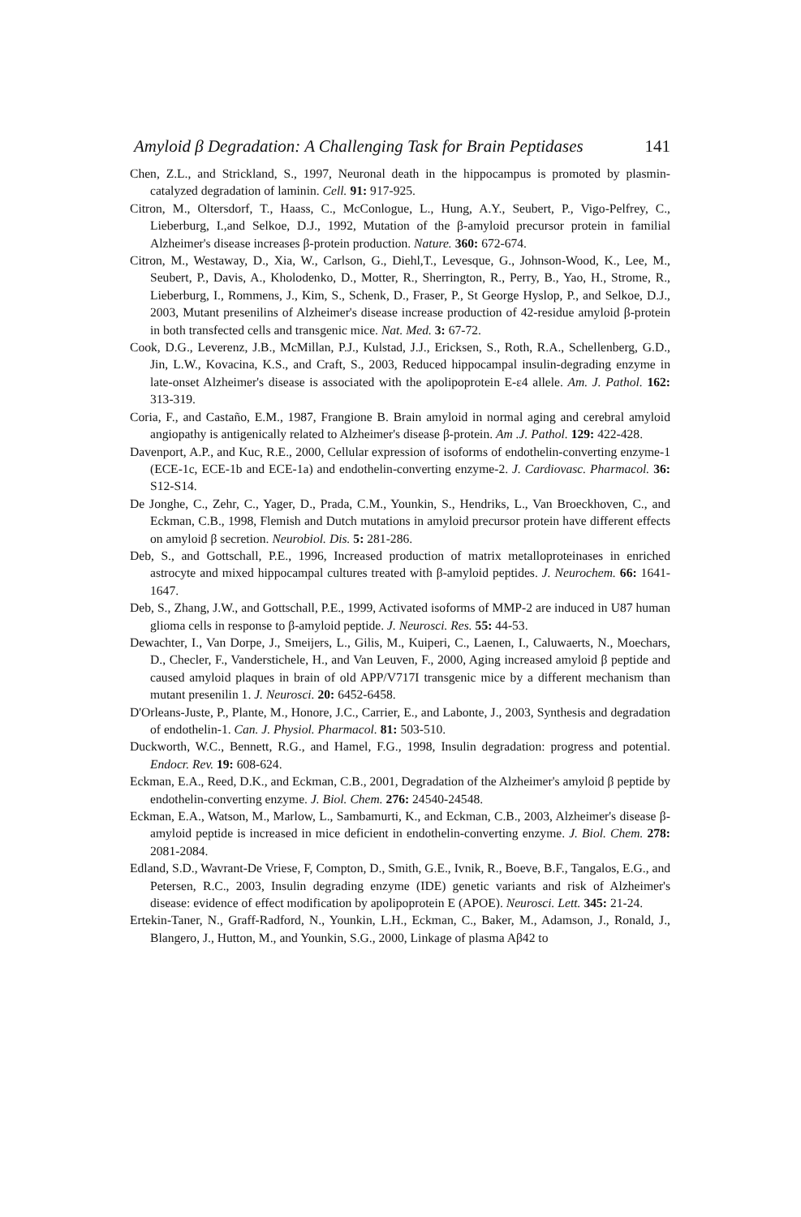Amyloid β Degradation: A Challenging Task for Brain Peptidases 141
Chen, Z.L., and Strickland, S., 1997, Neuronal death in the hippocampus is promoted by plasmin-catalyzed degradation of laminin. Cell. 91: 917-925.
Citron, M., Oltersdorf, T., Haass, C., McConlogue, L., Hung, A.Y., Seubert, P., Vigo-Pelfrey, C., Lieberburg, I.,and Selkoe, D.J., 1992, Mutation of the β-amyloid precursor protein in familial Alzheimer's disease increases β-protein production. Nature. 360: 672-674.
Citron, M., Westaway, D., Xia, W., Carlson, G., Diehl,T., Levesque, G., Johnson-Wood, K., Lee, M., Seubert, P., Davis, A., Kholodenko, D., Motter, R., Sherrington, R., Perry, B., Yao, H., Strome, R., Lieberburg, I., Rommens, J., Kim, S., Schenk, D., Fraser, P., St George Hyslop, P., and Selkoe, D.J., 2003, Mutant presenilins of Alzheimer's disease increase production of 42-residue amyloid β-protein in both transfected cells and transgenic mice. Nat. Med. 3: 67-72.
Cook, D.G., Leverenz, J.B., McMillan, P.J., Kulstad, J.J., Ericksen, S., Roth, R.A., Schellenberg, G.D., Jin, L.W., Kovacina, K.S., and Craft, S., 2003, Reduced hippocampal insulin-degrading enzyme in late-onset Alzheimer's disease is associated with the apolipoprotein E-ε4 allele. Am. J. Pathol. 162: 313-319.
Coria, F., and Castaño, E.M., 1987, Frangione B. Brain amyloid in normal aging and cerebral amyloid angiopathy is antigenically related to Alzheimer's disease β-protein. Am .J. Pathol. 129: 422-428.
Davenport, A.P., and Kuc, R.E., 2000, Cellular expression of isoforms of endothelin-converting enzyme-1 (ECE-1c, ECE-1b and ECE-1a) and endothelin-converting enzyme-2. J. Cardiovasc. Pharmacol. 36: S12-S14.
De Jonghe, C., Zehr, C., Yager, D., Prada, C.M., Younkin, S., Hendriks, L., Van Broeckhoven, C., and Eckman, C.B., 1998, Flemish and Dutch mutations in amyloid precursor protein have different effects on amyloid β secretion. Neurobiol. Dis. 5: 281-286.
Deb, S., and Gottschall, P.E., 1996, Increased production of matrix metalloproteinases in enriched astrocyte and mixed hippocampal cultures treated with β-amyloid peptides. J. Neurochem. 66: 1641-1647.
Deb, S., Zhang, J.W., and Gottschall, P.E., 1999, Activated isoforms of MMP-2 are induced in U87 human glioma cells in response to β-amyloid peptide. J. Neurosci. Res. 55: 44-53.
Dewachter, I., Van Dorpe, J., Smeijers, L., Gilis, M., Kuiperi, C., Laenen, I., Caluwaerts, N., Moechars, D., Checler, F., Vanderstichele, H., and Van Leuven, F., 2000, Aging increased amyloid β peptide and caused amyloid plaques in brain of old APP/V717I transgenic mice by a different mechanism than mutant presenilin 1. J. Neurosci. 20: 6452-6458.
D'Orleans-Juste, P., Plante, M., Honore, J.C., Carrier, E., and Labonte, J., 2003, Synthesis and degradation of endothelin-1. Can. J. Physiol. Pharmacol. 81: 503-510.
Duckworth, W.C., Bennett, R.G., and Hamel, F.G., 1998, Insulin degradation: progress and potential. Endocr. Rev. 19: 608-624.
Eckman, E.A., Reed, D.K., and Eckman, C.B., 2001, Degradation of the Alzheimer's amyloid β peptide by endothelin-converting enzyme. J. Biol. Chem. 276: 24540-24548.
Eckman, E.A., Watson, M., Marlow, L., Sambamurti, K., and Eckman, C.B., 2003, Alzheimer's disease β-amyloid peptide is increased in mice deficient in endothelin-converting enzyme. J. Biol. Chem. 278: 2081-2084.
Edland, S.D., Wavrant-De Vriese, F, Compton, D., Smith, G.E., Ivnik, R., Boeve, B.F., Tangalos, E.G., and Petersen, R.C., 2003, Insulin degrading enzyme (IDE) genetic variants and risk of Alzheimer's disease: evidence of effect modification by apolipoprotein E (APOE). Neurosci. Lett. 345: 21-24.
Ertekin-Taner, N., Graff-Radford, N., Younkin, L.H., Eckman, C., Baker, M., Adamson, J., Ronald, J., Blangero, J., Hutton, M., and Younkin, S.G., 2000, Linkage of plasma Aβ42 to